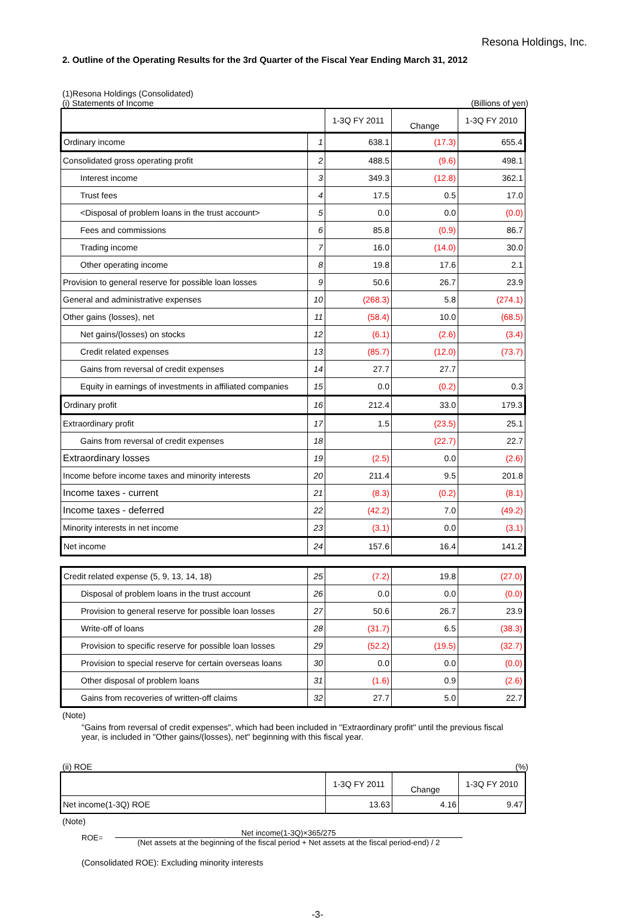Resona Holdings, Inc.
2. Outline of the Operating Results for the 3rd Quarter of the Fiscal Year Ending March 31, 2012
(1)Resona Holdings (Consolidated)
(i) Statements of Income (Billions of yen)
| | | 1-3Q FY 2011 | Change | 1-3Q FY 2010 |
| Ordinary income | 1 | 638.1 | (17.3) | 655.4 |
| Consolidated gross operating profit | 2 | 488.5 | (9.6) | 498.1 |
| Interest income | 3 | 349.3 | (12.8) | 362.1 |
| Trust fees | 4 | 17.5 | 0.5 | 17.0 |
| <Disposal of problem loans in the trust account> | 5 | 0.0 | 0.0 | (0.0) |
| Fees and commissions | 6 | 85.8 | (0.9) | 86.7 |
| Trading income | 7 | 16.0 | (14.0) | 30.0 |
| Other operating income | 8 | 19.8 | 17.6 | 2.1 |
| Provision to general reserve for possible loan losses | 9 | 50.6 | 26.7 | 23.9 |
| General and administrative expenses | 10 | (268.3) | 5.8 | (274.1) |
| Other gains (losses), net | 11 | (58.4) | 10.0 | (68.5) |
| Net gains/(losses) on stocks | 12 | (6.1) | (2.6) | (3.4) |
| Credit related expenses | 13 | (85.7) | (12.0) | (73.7) |
| Gains from reversal of credit expenses | 14 | 27.7 | 27.7 | |
| Equity in earnings of investments in affiliated companies | 15 | 0.0 | (0.2) | 0.3 |
| Ordinary profit | 16 | 212.4 | 33.0 | 179.3 |
| Extraordinary profit | 17 | 1.5 | (23.5) | 25.1 |
| Gains from reversal of credit expenses | 18 | | (22.7) | 22.7 |
| Extraordinary losses | 19 | (2.5) | 0.0 | (2.6) |
| Income before income taxes and minority interests | 20 | 211.4 | 9.5 | 201.8 |
| Income taxes - current | 21 | (8.3) | (0.2) | (8.1) |
| Income taxes - deferred | 22 | (42.2) | 7.0 | (49.2) |
| Minority interests in net income | 23 | (3.1) | 0.0 | (3.1) |
| Net income | 24 | 157.6 | 16.4 | 141.2 |
| Credit related expense (5, 9, 13, 14, 18) | 25 | (7.2) | 19.8 | (27.0) |
| Disposal of problem loans in the trust account | 26 | 0.0 | 0.0 | (0.0) |
| Provision to general reserve for possible loan losses | 27 | 50.6 | 26.7 | 23.9 |
| Write-off of loans | 28 | (31.7) | 6.5 | (38.3) |
| Provision to specific reserve for possible loan losses | 29 | (52.2) | (19.5) | (32.7) |
| Provision to special reserve for certain overseas loans | 30 | 0.0 | 0.0 | (0.0) |
| Other disposal of problem loans | 31 | (1.6) | 0.9 | (2.6) |
| Gains from recoveries of written-off claims | 32 | 27.7 | 5.0 | 22.7 |
(Note)
"Gains from reversal of credit expenses", which had been included in "Extraordinary profit" until the previous fiscal year, is included in "Other gains/(losses), net" beginning with this fiscal year.
(ii) ROE (%)
| | 1-3Q FY 2011 | Change | 1-3Q FY 2010 |
| Net income(1-3Q) ROE | 13.63 | 4.16 | 9.47 |
(Note)
ROE=
Net income(1-3Q)×365/275
(Net assets at the beginning of the fiscal period + Net assets at the fiscal period-end) / 2
(Consolidated ROE): Excluding minority interests
-3-